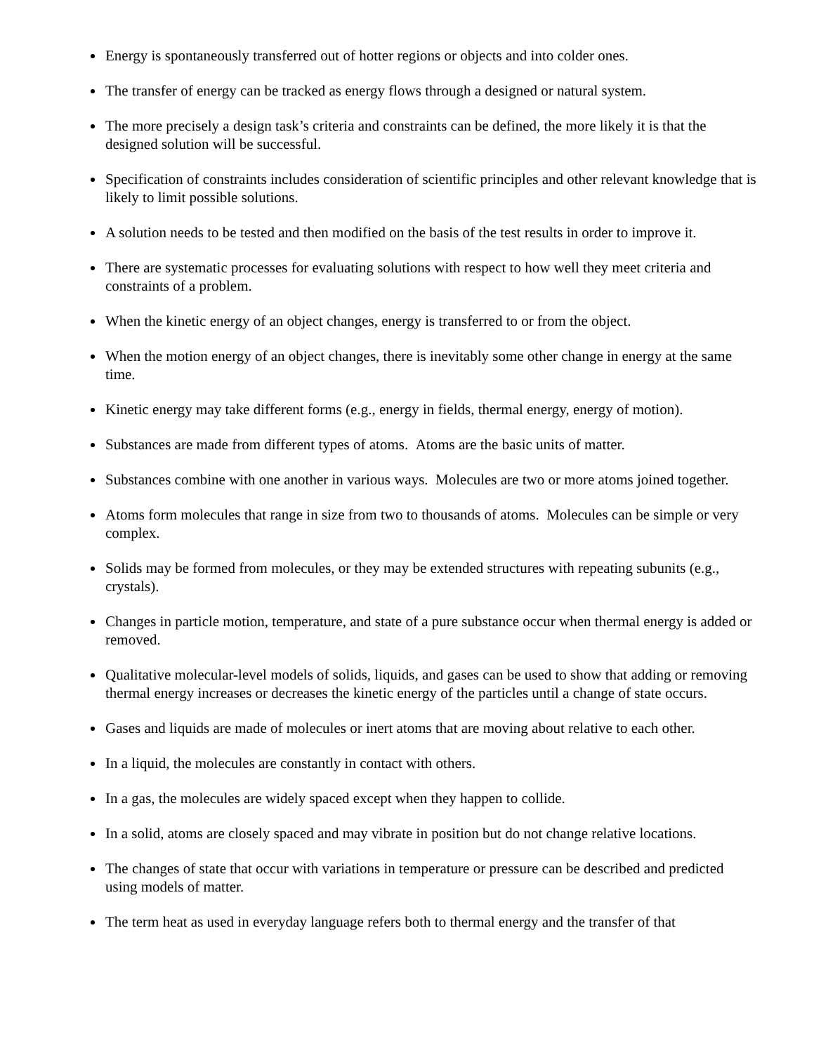Energy is spontaneously transferred out of hotter regions or objects and into colder ones.
The transfer of energy can be tracked as energy flows through a designed or natural system.
The more precisely a design task’s criteria and constraints can be defined, the more likely it is that the designed solution will be successful.
Specification of constraints includes consideration of scientific principles and other relevant knowledge that is likely to limit possible solutions.
A solution needs to be tested and then modified on the basis of the test results in order to improve it.
There are systematic processes for evaluating solutions with respect to how well they meet criteria and constraints of a problem.
When the kinetic energy of an object changes, energy is transferred to or from the object.
When the motion energy of an object changes, there is inevitably some other change in energy at the same time.
Kinetic energy may take different forms (e.g., energy in fields, thermal energy, energy of motion).
Substances are made from different types of atoms. Atoms are the basic units of matter.
Substances combine with one another in various ways. Molecules are two or more atoms joined together.
Atoms form molecules that range in size from two to thousands of atoms. Molecules can be simple or very complex.
Solids may be formed from molecules, or they may be extended structures with repeating subunits (e.g., crystals).
Changes in particle motion, temperature, and state of a pure substance occur when thermal energy is added or removed.
Qualitative molecular-level models of solids, liquids, and gases can be used to show that adding or removing thermal energy increases or decreases the kinetic energy of the particles until a change of state occurs.
Gases and liquids are made of molecules or inert atoms that are moving about relative to each other.
In a liquid, the molecules are constantly in contact with others.
In a gas, the molecules are widely spaced except when they happen to collide.
In a solid, atoms are closely spaced and may vibrate in position but do not change relative locations.
The changes of state that occur with variations in temperature or pressure can be described and predicted using models of matter.
The term heat as used in everyday language refers both to thermal energy and the transfer of that